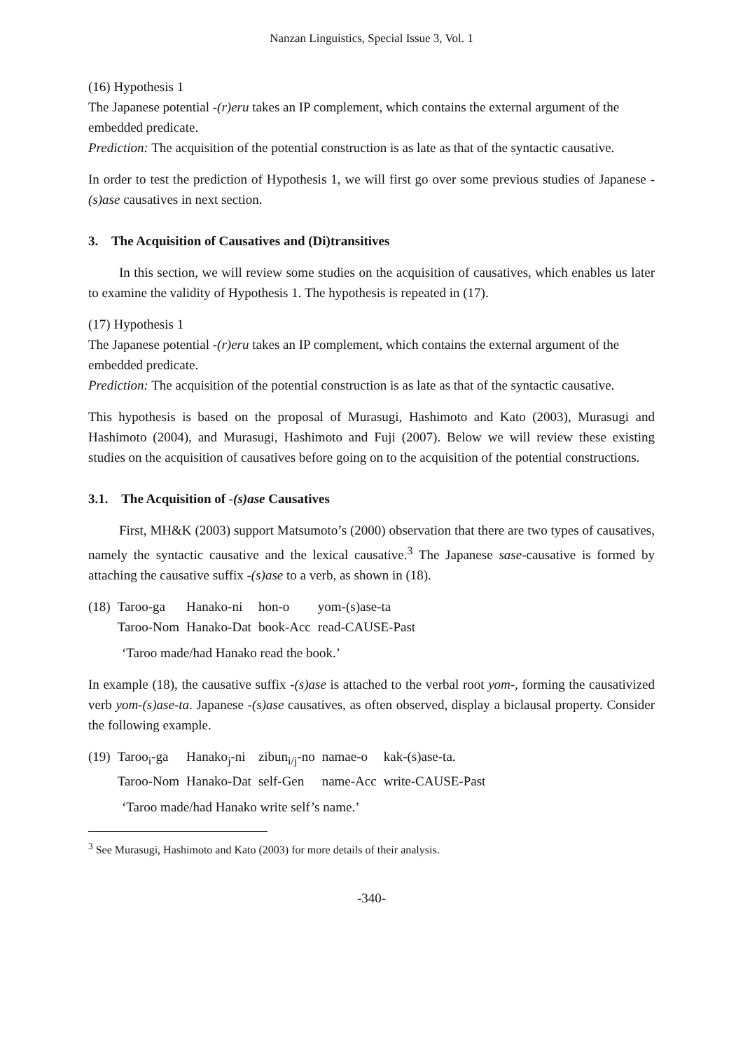Nanzan Linguistics, Special Issue 3, Vol. 1
(16) Hypothesis 1
The Japanese potential -(r)eru takes an IP complement, which contains the external argument of the embedded predicate.
Prediction: The acquisition of the potential construction is as late as that of the syntactic causative.
In order to test the prediction of Hypothesis 1, we will first go over some previous studies of Japanese -(s)ase causatives in next section.
3. The Acquisition of Causatives and (Di)transitives
In this section, we will review some studies on the acquisition of causatives, which enables us later to examine the validity of Hypothesis 1. The hypothesis is repeated in (17).
(17) Hypothesis 1
The Japanese potential -(r)eru takes an IP complement, which contains the external argument of the embedded predicate.
Prediction: The acquisition of the potential construction is as late as that of the syntactic causative.
This hypothesis is based on the proposal of Murasugi, Hashimoto and Kato (2003), Murasugi and Hashimoto (2004), and Murasugi, Hashimoto and Fuji (2007). Below we will review these existing studies on the acquisition of causatives before going on to the acquisition of the potential constructions.
3.1. The Acquisition of -(s)ase Causatives
First, MH&K (2003) support Matsumoto’s (2000) observation that there are two types of causatives, namely the syntactic causative and the lexical causative.<sup>3</sup> The Japanese sase-causative is formed by attaching the causative suffix -(s)ase to a verb, as shown in (18).
| (18) | Taroo-ga | Hanako-ni | hon-o | yom-(s)ase-ta |
| | Taroo-Nom | Hanako-Dat | book-Acc | read-CAUSE-Past |
‘Taroo made/had Hanako read the book.’
In example (18), the causative suffix -(s)ase is attached to the verbal root yom-, forming the causativized verb yom-(s)ase-ta. Japanese -(s)ase causatives, as often observed, display a biclausal property. Consider the following example.
| (19) | Taroo<sub>i</sub>-ga | Hanako<sub>j</sub>-ni | zibun<sub>i/j</sub>-no | namae-o | kak-(s)ase-ta. |
| | Taroo-Nom | Hanako-Dat | self-Gen | name-Acc | write-CAUSE-Past |
‘Taroo made/had Hanako write self’s name.’
<sup>3</sup> See Murasugi, Hashimoto and Kato (2003) for more details of their analysis.
-340-